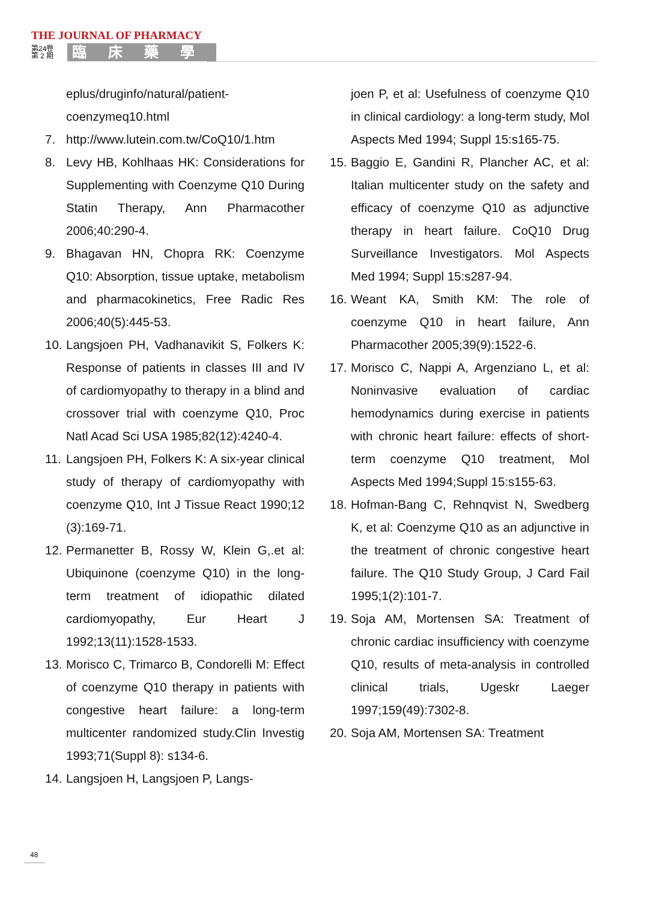THE JOURNAL OF PHARMACY
第24卷
第 2 期
臨床藥學
eplus/druginfo/natural/patient-coenzymeq10.html
7. http://www.lutein.com.tw/CoQ10/1.htm
8. Levy HB, Kohlhaas HK: Considerations for Supplementing with Coenzyme Q10 During Statin Therapy, Ann Pharmacother 2006;40:290-4.
9. Bhagavan HN, Chopra RK: Coenzyme Q10: Absorption, tissue uptake, metabolism and pharmacokinetics, Free Radic Res 2006;40(5):445-53.
10. Langsjoen PH, Vadhanavikit S, Folkers K: Response of patients in classes III and IV of cardiomyopathy to therapy in a blind and crossover trial with coenzyme Q10, Proc Natl Acad Sci USA 1985;82(12):4240-4.
11. Langsjoen PH, Folkers K: A six-year clinical study of therapy of cardiomyopathy with coenzyme Q10, Int J Tissue React 1990;12 (3):169-71.
12. Permanetter B, Rossy W, Klein G,.et al: Ubiquinone (coenzyme Q10) in the long-term treatment of idiopathic dilated cardiomyopathy, Eur Heart J 1992;13(11):1528-1533.
13. Morisco C, Trimarco B, Condorelli M: Effect of coenzyme Q10 therapy in patients with congestive heart failure: a long-term multicenter randomized study.Clin Investig 1993;71(Suppl 8): s134-6.
14. Langsjoen H, Langsjoen P, Langs-
joen P, et al: Usefulness of coenzyme Q10 in clinical cardiology: a long-term study, Mol Aspects Med 1994; Suppl 15:s165-75.
15. Baggio E, Gandini R, Plancher AC, et al: Italian multicenter study on the safety and efficacy of coenzyme Q10 as adjunctive therapy in heart failure. CoQ10 Drug Surveillance Investigators. Mol Aspects Med 1994; Suppl 15:s287-94.
16. Weant KA, Smith KM: The role of coenzyme Q10 in heart failure, Ann Pharmacother 2005;39(9):1522-6.
17. Morisco C, Nappi A, Argenziano L, et al: Noninvasive evaluation of cardiac hemodynamics during exercise in patients with chronic heart failure: effects of short-term coenzyme Q10 treatment, Mol Aspects Med 1994;Suppl 15:s155-63.
18. Hofman-Bang C, Rehnqvist N, Swedberg K, et al: Coenzyme Q10 as an adjunctive in the treatment of chronic congestive heart failure. The Q10 Study Group, J Card Fail 1995;1(2):101-7.
19. Soja AM, Mortensen SA: Treatment of chronic cardiac insufficiency with coenzyme Q10, results of meta-analysis in controlled clinical trials, Ugeskr Laeger 1997;159(49):7302-8.
20. Soja AM, Mortensen SA: Treatment
48